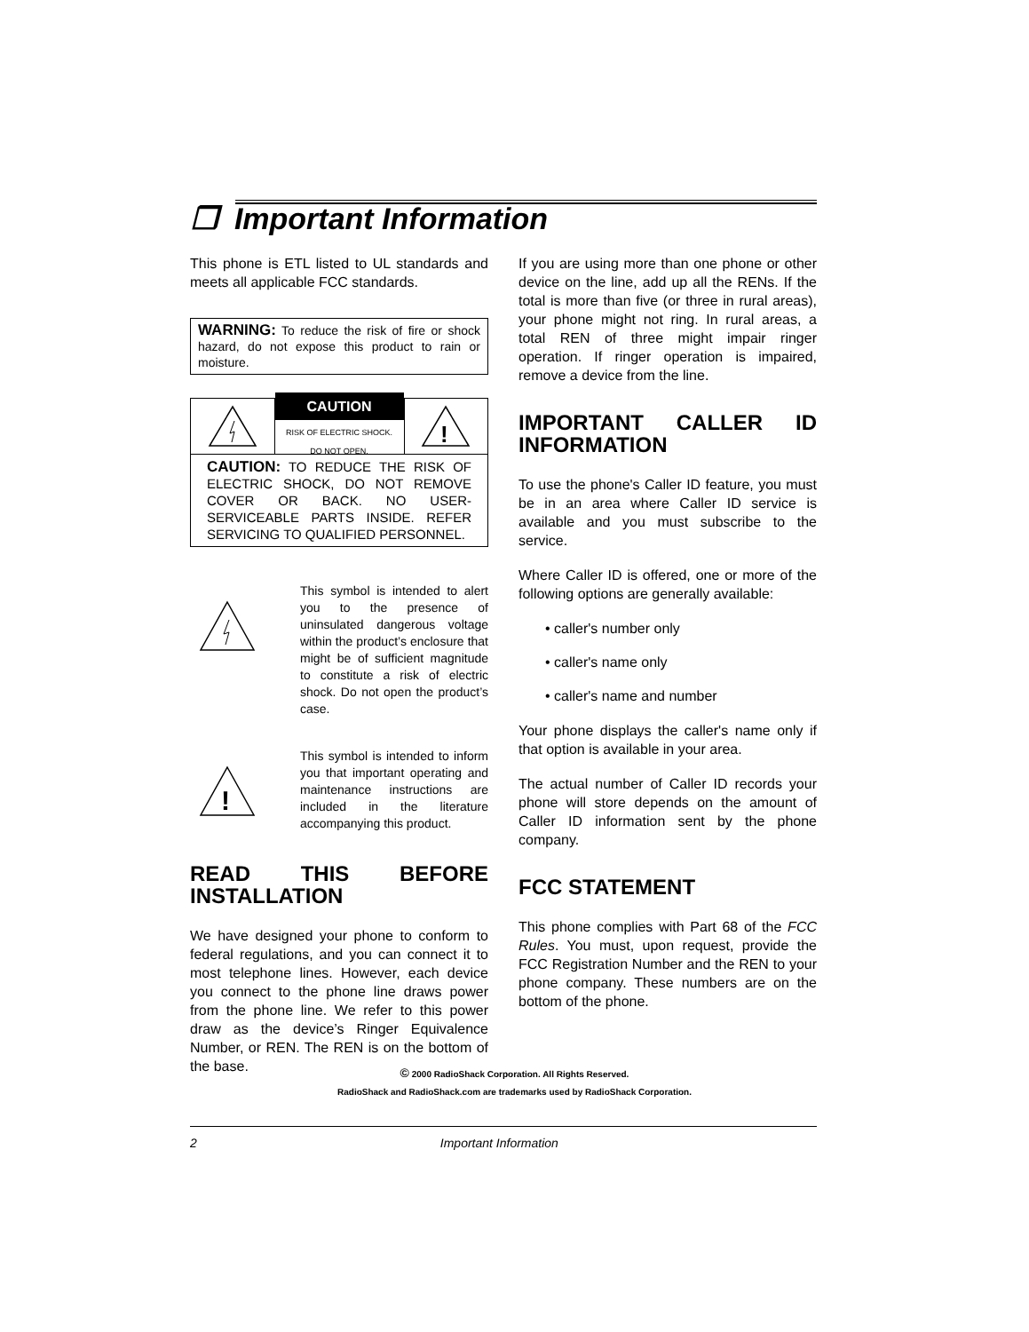❒ Important Information
This phone is ETL listed to UL standards and meets all applicable FCC standards.
WARNING: To reduce the risk of fire or shock hazard, do not expose this product to rain or moisture.
CAUTION
RISK OF ELECTRIC SHOCK.
DO NOT OPEN.
!
CAUTION: TO REDUCE THE RISK OF ELECTRIC SHOCK, DO NOT REMOVE COVER OR BACK. NO USER-SERVICEABLE PARTS INSIDE. REFER SERVICING TO QUALIFIED PERSONNEL.
This symbol is intended to alert you to the presence of uninsulated dangerous voltage within the product’s enclosure that might be of sufficient magnitude to constitute a risk of electric shock. Do not open the product’s case.
!
This symbol is intended to inform you that important operating and maintenance instructions are included in the literature accompanying this product.
READ THIS BEFORE INSTALLATION
We have designed your phone to conform to federal regulations, and you can connect it to most telephone lines. However, each device you connect to the phone line draws power from the phone line. We refer to this power draw as the device’s Ringer Equivalence Number, or REN. The REN is on the bottom of the base.
If you are using more than one phone or other device on the line, add up all the RENs. If the total is more than five (or three in rural areas), your phone might not ring. In rural areas, a total REN of three might impair ringer operation. If ringer operation is impaired, remove a device from the line.
IMPORTANT CALLER ID INFORMATION
To use the phone's Caller ID feature, you must be in an area where Caller ID service is available and you must subscribe to the service.
Where Caller ID is offered, one or more of the following options are generally available:
• caller's number only
• caller's name only
• caller's name and number
Your phone displays the caller's name only if that option is available in your area.
The actual number of Caller ID records your phone will store depends on the amount of Caller ID information sent by the phone company.
FCC STATEMENT
This phone complies with Part 68 of the FCC Rules. You must, upon request, provide the FCC Registration Number and the REN to your phone company. These numbers are on the bottom of the phone.
© 2000 RadioShack Corporation. All Rights Reserved.
RadioShack and RadioShack.com are trademarks used by RadioShack Corporation.
2 Important Information